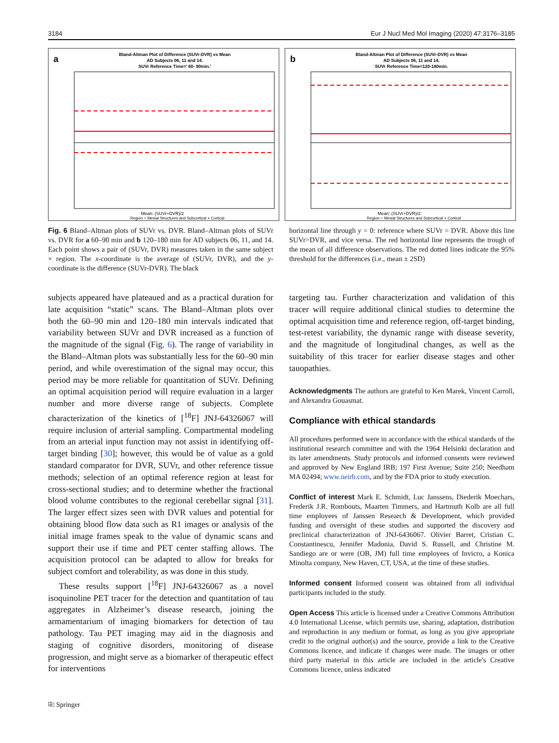3184 Eur J Nucl Med Mol Imaging (2020) 47:3176–3185
a
Bland-Altman Plot of Difference (SUVr-DVR) vs Mean
AD Subjects 06, 11 and 14.
SUVr Reference Time=' 60- 90min.'
Mean: (SUVr+DVR)/2
Region ○ Mesial Structures and Subcortical + Cortical
b
Bland-Altman Plot of Difference (SUVr-DVR) vs Mean
AD Subjects 06, 11 and 14.
SUVr Reference Time=120-180min.
Mean: (SUVr+DVR)/2
Region ○ Mesial Structures and Subcortical + Cortical
Fig. 6 Bland–Altman plots of SUVr vs. DVR. Bland–Altman plots of SUVr vs. DVR for a 60–90 min and b 120–180 min for AD subjects 06, 11, and 14. Each point shows a pair of (SUVr, DVR) measures taken in the same subject × region. The x-coordinate is the average of (SUVr, DVR), and the y-coordinate is the difference (SUVr-DVR). The black
horizontal line through y = 0: reference where SUVr = DVR. Above this line SUVr>DVR, and vice versa. The red horizontal line represents the trough of the mean of all difference observations. The red dotted lines indicate the 95% threshold for the differences (i.e., mean ± 2SD)
subjects appeared have plateaued and as a practical duration for late acquisition “static” scans. The Bland–Altman plots over both the 60–90 min and 120–180 min intervals indicated that variability between SUVr and DVR increased as a function of the magnitude of the signal (Fig. 6). The range of variability in the Bland–Altman plots was substantially less for the 60–90 min period, and while overestimation of the signal may occur, this period may be more reliable for quantitation of SUVr. Defining an optimal acquisition period will require evaluation in a larger number and more diverse range of subjects. Complete characterization of the kinetics of [<sup>18</sup>F] JNJ-64326067 will require inclusion of arterial sampling. Compartmental modeling from an arterial input function may not assist in identifying off-target binding [30]; however, this would be of value as a gold standard comparator for DVR, SUVr, and other reference tissue methods; selection of an optimal reference region at least for cross-sectional studies; and to determine whether the fractional blood volume contributes to the regional cerebellar signal [31]. The larger effect sizes seen with DVR values and potential for obtaining blood flow data such as R1 images or analysis of the initial image frames speak to the value of dynamic scans and support their use if time and PET center staffing allows. The acquisition protocol can be adapted to allow for breaks for subject comfort and tolerability, as was done in this study.
These results support [<sup>18</sup>F] JNJ-64326067 as a novel isoquinoline PET tracer for the detection and quantitation of tau aggregates in Alzheimer’s disease research, joining the armamentarium of imaging biomarkers for detection of tau pathology. Tau PET imaging may aid in the diagnosis and staging of cognitive disorders, monitoring of disease progression, and might serve as a biomarker of therapeutic effect for interventions
targeting tau. Further characterization and validation of this tracer will require additional clinical studies to determine the optimal acquisition time and reference region, off-target binding, test-retest variability, the dynamic range with disease severity, and the magnitude of longitudinal changes, as well as the suitability of this tracer for earlier disease stages and other tauopathies.
Acknowledgments The authors are grateful to Ken Marek, Vincent Carroll, and Alexandra Gouasmat.
Compliance with ethical standards
All procedures performed were in accordance with the ethical standards of the institutional research committee and with the 1964 Helsinki declaration and its later amendments. Study protocols and informed consents were reviewed and approved by New England IRB; 197 First Avenue; Suite 250; Needham MA 02494; www.neirb.com, and by the FDA prior to study execution.
Conflict of interest Mark E. Schmidt, Luc Janssens, Diederik Moechars, Frederik J.R. Rombouts, Maarten Timmers, and Hartmuth Kolb are all full time employees of Janssen Research & Development, which provided funding and oversight of these studies and supported the discovery and preclinical characterization of JNJ-6436067. Olivier Barret, Cristian C. Constantinescu, Jennifer Madonia, David S. Russell, and Christine M. Sandiego are or were (OB, JM) full time employees of Invicro, a Konica Minolta company, New Haven, CT, USA, at the time of these studies.
Informed consent Informed consent was obtained from all individual participants included in the study.
Open Access This article is licensed under a Creative Commons Attribution 4.0 International License, which permits use, sharing, adaptation, distribution and reproduction in any medium or format, as long as you give appropriate credit to the original author(s) and the source, provide a link to the Creative Commons licence, and indicate if changes were made. The images or other third party material in this article are included in the article's Creative Commons licence, unless indicated
⎘ Springer